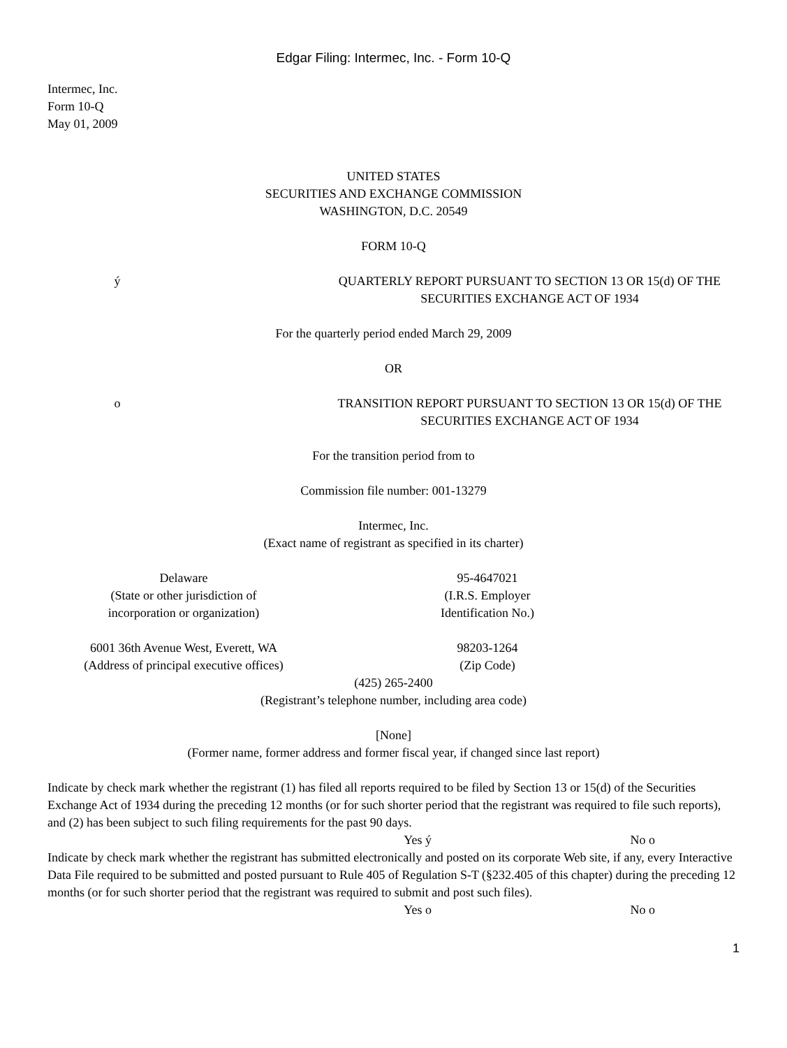Edgar Filing: Intermec, Inc. - Form 10-Q
Intermec, Inc.
Form 10-Q
May 01, 2009
UNITED STATES
SECURITIES AND EXCHANGE COMMISSION
WASHINGTON, D.C. 20549
FORM 10-Q
ý QUARTERLY REPORT PURSUANT TO SECTION 13 OR 15(d) OF THE
SECURITIES EXCHANGE ACT OF 1934
For the quarterly period ended March 29, 2009
OR
o TRANSITION REPORT PURSUANT TO SECTION 13 OR 15(d) OF THE
SECURITIES EXCHANGE ACT OF 1934
For the transition period from to
Commission file number: 001-13279
Intermec, Inc.
(Exact name of registrant as specified in its charter)
Delaware
(State or other jurisdiction of
incorporation or organization)
95-4647021
(I.R.S. Employer
Identification No.)
6001 36th Avenue West, Everett, WA
(Address of principal executive offices)
98203-1264
(Zip Code)
(425) 265-2400
(Registrant’s telephone number, including area code)
[None]
(Former name, former address and former fiscal year, if changed since last report)
Indicate by check mark whether the registrant (1) has filed all reports required to be filed by Section 13 or 15(d) of the Securities Exchange Act of 1934 during the preceding 12 months (or for such shorter period that the registrant was required to file such reports), and (2) has been subject to such filing requirements for the past 90 days.
Yes ý No o
Indicate by check mark whether the registrant has submitted electronically and posted on its corporate Web site, if any, every Interactive Data File required to be submitted and posted pursuant to Rule 405 of Regulation S-T (§232.405 of this chapter) during the preceding 12 months (or for such shorter period that the registrant was required to submit and post such files).
Yes o No o
1